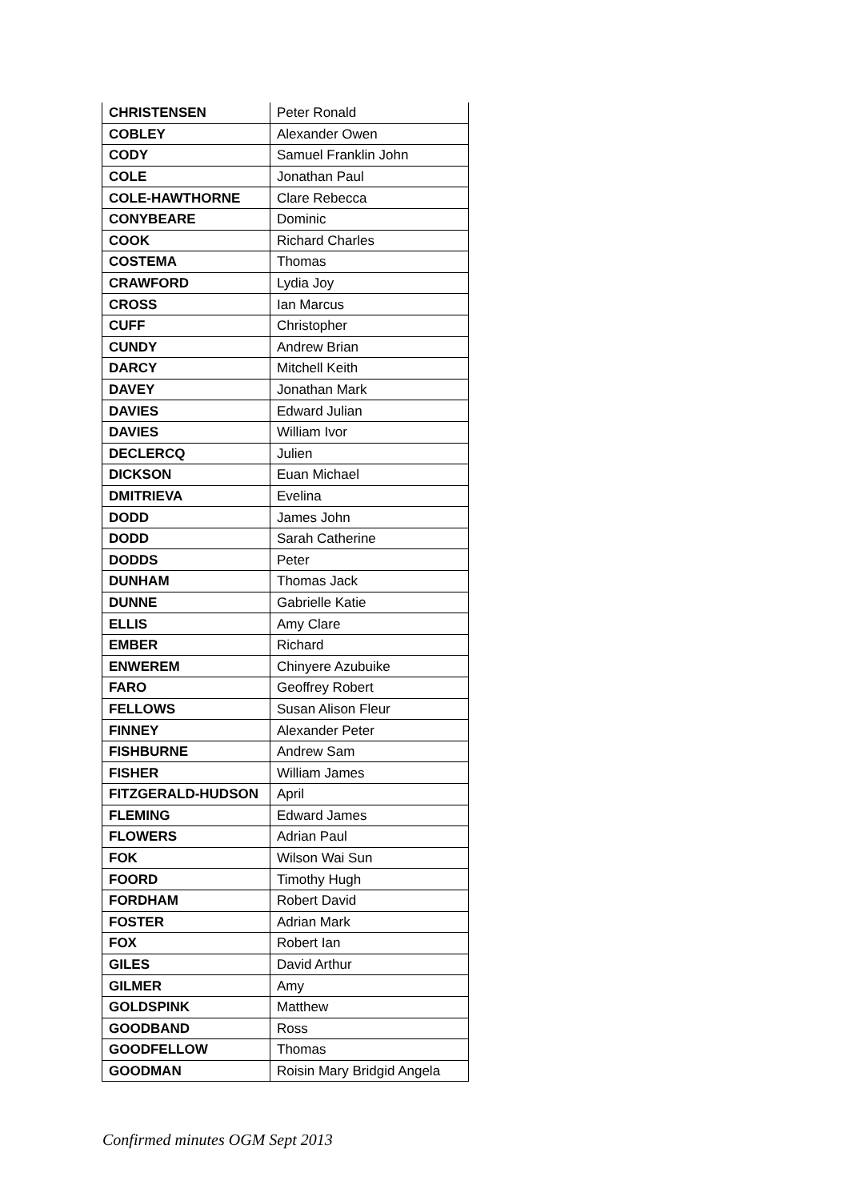| CHRISTENSEN | Peter Ronald |
| COBLEY | Alexander Owen |
| CODY | Samuel Franklin John |
| COLE | Jonathan Paul |
| COLE-HAWTHORNE | Clare Rebecca |
| CONYBEARE | Dominic |
| COOK | Richard Charles |
| COSTEMA | Thomas |
| CRAWFORD | Lydia Joy |
| CROSS | Ian Marcus |
| CUFF | Christopher |
| CUNDY | Andrew Brian |
| DARCY | Mitchell Keith |
| DAVEY | Jonathan Mark |
| DAVIES | Edward Julian |
| DAVIES | William Ivor |
| DECLERCQ | Julien |
| DICKSON | Euan Michael |
| DMITRIEVA | Evelina |
| DODD | James John |
| DODD | Sarah Catherine |
| DODDS | Peter |
| DUNHAM | Thomas Jack |
| DUNNE | Gabrielle Katie |
| ELLIS | Amy Clare |
| EMBER | Richard |
| ENWEREM | Chinyere Azubuike |
| FARO | Geoffrey Robert |
| FELLOWS | Susan Alison Fleur |
| FINNEY | Alexander Peter |
| FISHBURNE | Andrew Sam |
| FISHER | William James |
| FITZGERALD-HUDSON | April |
| FLEMING | Edward James |
| FLOWERS | Adrian Paul |
| FOK | Wilson Wai Sun |
| FOORD | Timothy Hugh |
| FORDHAM | Robert David |
| FOSTER | Adrian Mark |
| FOX | Robert Ian |
| GILES | David Arthur |
| GILMER | Amy |
| GOLDSPINK | Matthew |
| GOODBAND | Ross |
| GOODFELLOW | Thomas |
| GOODMAN | Roisin Mary Bridgid Angela |
Confirmed minutes OGM Sept 2013